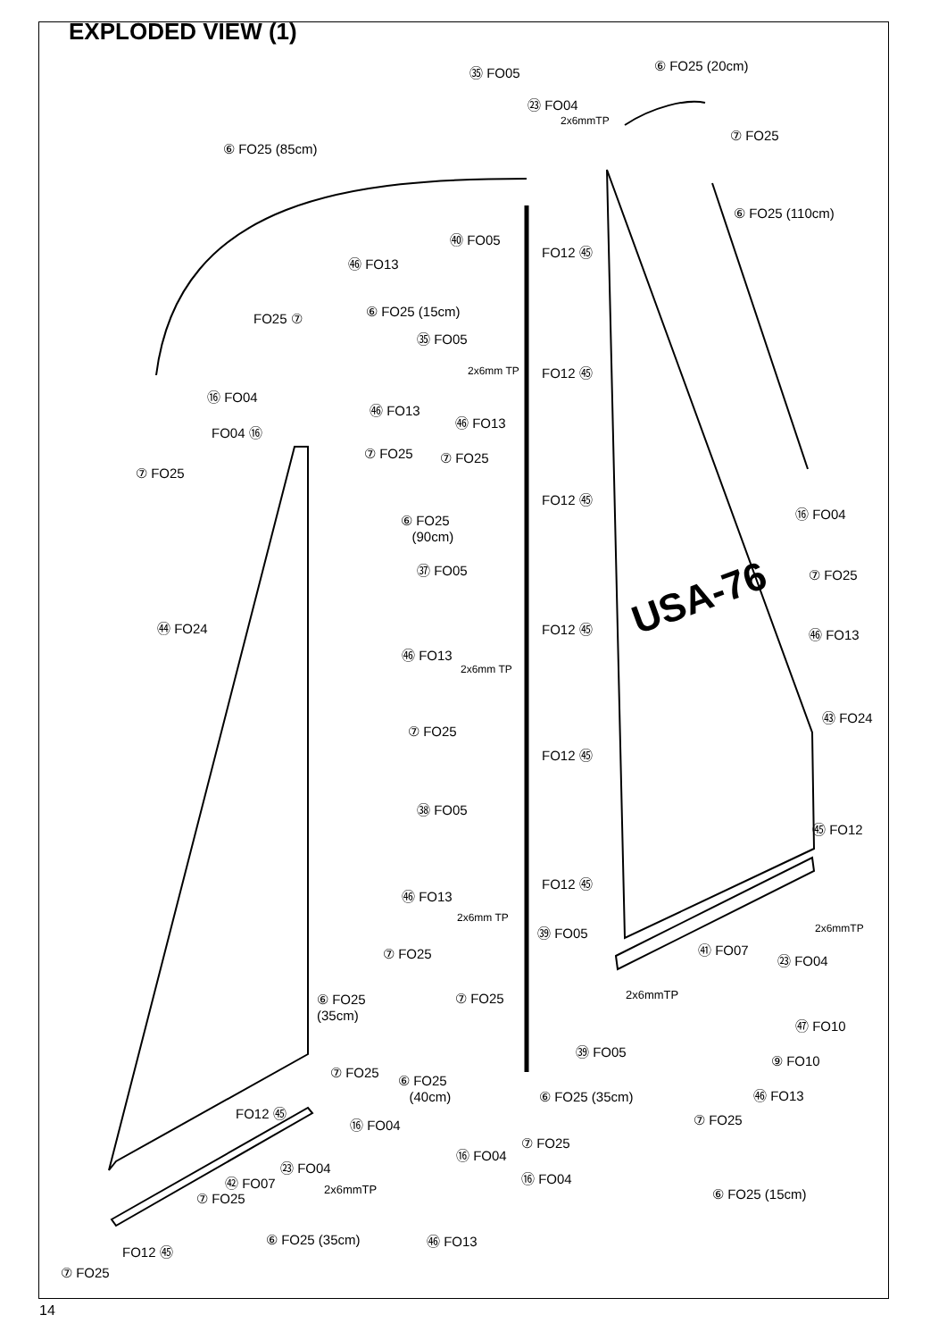EXPLODED VIEW (1)
USA-76
㉟ FO05 ⑥ FO25 (20cm)
㉓ FO04
2x6mmTP
⑦ FO25
⑥ FO25 (85cm)
⑥ FO25 (110cm)
㊵ FO05
FO12 ㊺
㊻ FO13
FO25 ⑦ ⑥ FO25 (15cm)
㉟ FO05
2x6mm TP FO12 ㊺
⑯ FO04
㊻ FO13
㊻ FO13
FO04 ⑯
⑦ FO25 ⑦ FO25
⑦ FO25
FO12 ㊺
⑯ FO04
⑥ FO25
(90cm)
㊲ FO05 ⑦ FO25
㊹ FO24 FO12 ㊺ ㊻ FO13
㊻ FO13
2x6mm TP
㊸ FO24
⑦ FO25
FO12 ㊺
㊳ FO05
㊺ FO12
FO12 ㊺
㊻ FO13
2x6mm TP
2x6mmTP ㊴ FO05
㊶ FO07 ⑦ FO25 ㉓ FO04
2x6mmTP ⑥ FO25
(35cm)
⑦ FO25
㊼ FO10
㊴ FO05
⑨ FO10
⑦ FO25
⑥ FO25
(40cm) ㊻ FO13 ⑥ FO25 (35cm)
FO12 ㊺
⑦ FO25 ⑯ FO04
⑦ FO25
⑯ FO04
㉓ FO04
⑯ FO04 ㊷ FO07
2x6mmTP ⑥ FO25 (15cm) ⑦ FO25
⑥ FO25 (35cm) ㊻ FO13
FO12 ㊺
⑦ FO25
14